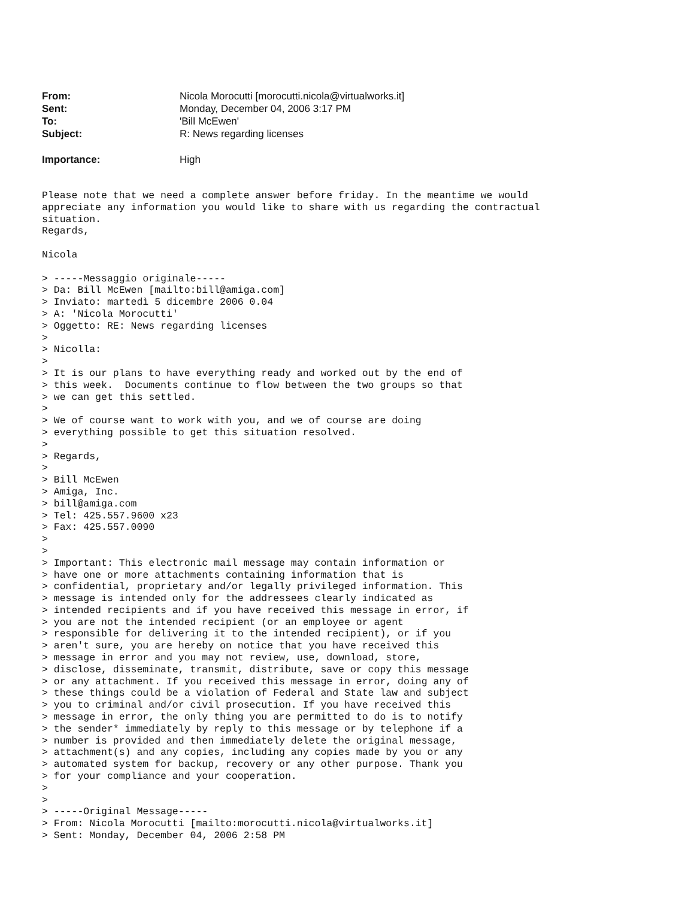From: Nicola Morocutti [morocutti.nicola@virtualworks.it]
Sent: Monday, December 04, 2006 3:17 PM
To: 'Bill McEwen'
Subject: R: News regarding licenses
Importance: High
Please note that we need a complete answer before friday. In the meantime we would
appreciate any information you would like to share with us regarding the contractual
situation.
Regards,

Nicola

> -----Messaggio originale-----
> Da: Bill McEwen [mailto:bill@amiga.com]
> Inviato: martedì 5 dicembre 2006 0.04
> A: 'Nicola Morocutti'
> Oggetto: RE: News regarding licenses
>
> Nicolla:
>
> It is our plans to have everything ready and worked out by the end of
> this week.  Documents continue to flow between the two groups so that
> we can get this settled.
>
> We of course want to work with you, and we of course are doing
> everything possible to get this situation resolved.
>
> Regards,
>
> Bill McEwen
> Amiga, Inc.
> bill@amiga.com
> Tel: 425.557.9600 x23
> Fax: 425.557.0090
>
>
> Important: This electronic mail message may contain information or
> have one or more attachments containing information that is
> confidential, proprietary and/or legally privileged information. This
> message is intended only for the addressees clearly indicated as
> intended recipients and if you have received this message in error, if
> you are not the intended recipient (or an employee or agent
> responsible for delivering it to the intended recipient), or if you
> aren't sure, you are hereby on notice that you have received this
> message in error and you may not review, use, download, store,
> disclose, disseminate, transmit, distribute, save or copy this message
> or any attachment. If you received this message in error, doing any of
> these things could be a violation of Federal and State law and subject
> you to criminal and/or civil prosecution. If you have received this
> message in error, the only thing you are permitted to do is to notify
> the sender* immediately by reply to this message or by telephone if a
> number is provided and then immediately delete the original message,
> attachment(s) and any copies, including any copies made by you or any
> automated system for backup, recovery or any other purpose. Thank you
> for your compliance and your cooperation.
>
>
> -----Original Message-----
> From: Nicola Morocutti [mailto:morocutti.nicola@virtualworks.it]
> Sent: Monday, December 04, 2006 2:58 PM